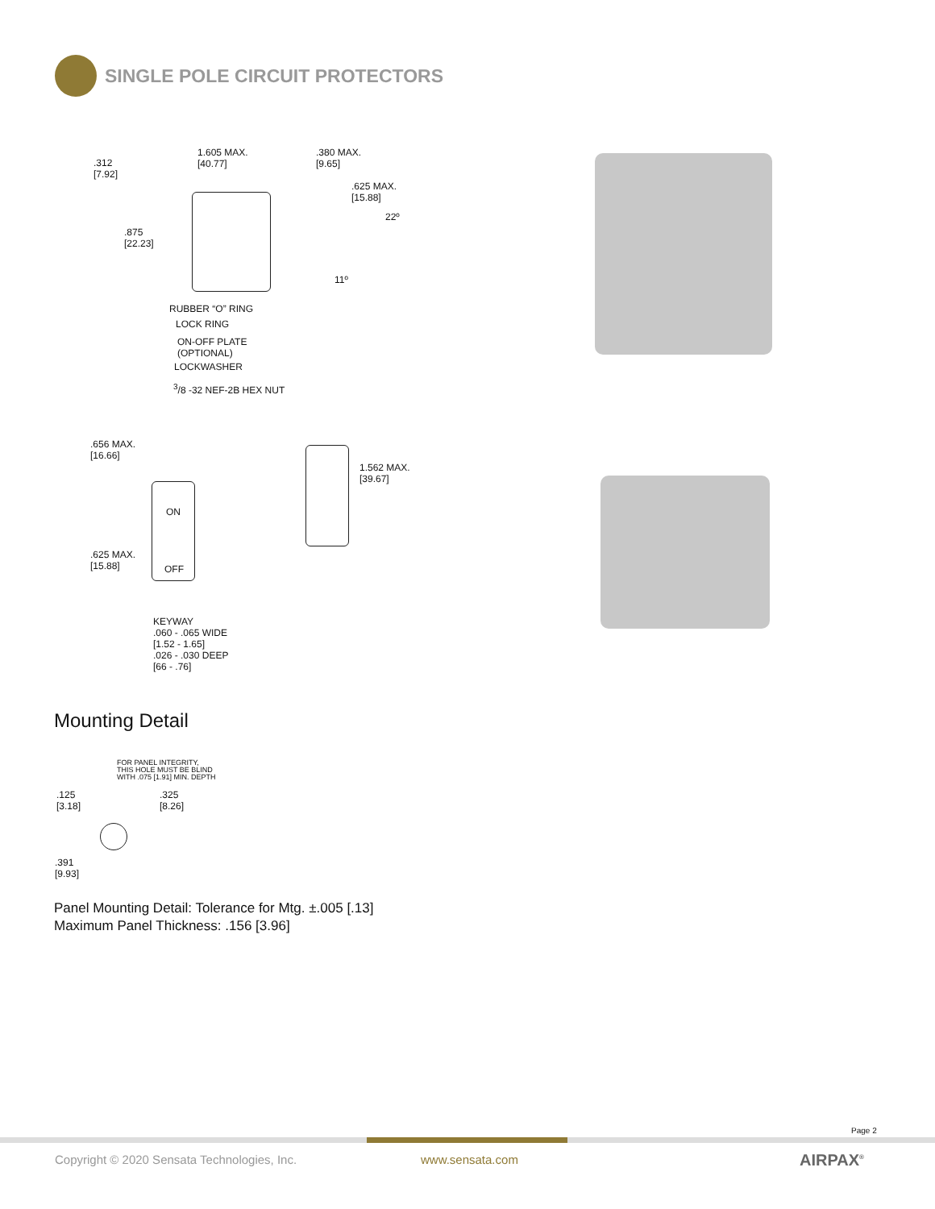SINGLE POLE CIRCUIT PROTECTORS
1.605 MAX.
[40.77]
.380 MAX.
[9.65]
.312
[7.92]
.625 MAX.
[15.88]
22º
.875
[22.23]
11º
RUBBER “O” RING
LOCK RING
ON-OFF PLATE
(OPTIONAL)
LOCKWASHER
<sup>3</sup>/8 -32 NEF-2B HEX NUT
.656 MAX.
[16.66]
ON
OFF
.625 MAX.
[15.88]
KEYWAY
.060 - .065 WIDE
[1.52 - 1.65]
.026 - .030 DEEP
[66 - .76]
1.562 MAX.
[39.67]
Mounting Detail
FOR PANEL INTEGRITY,
THIS HOLE MUST BE BLIND
WITH .075 [1.91] MIN. DEPTH
.125
[3.18]
.325
[8.26]
.391
[9.93]
Panel Mounting Detail: Tolerance for Mtg. ±.005 [.13]
Maximum Panel Thickness: .156 [3.96]
Page 2
Copyright © 2020 Sensata Technologies, Inc.
www.sensata.com AIRPAX<sup>®</sup>